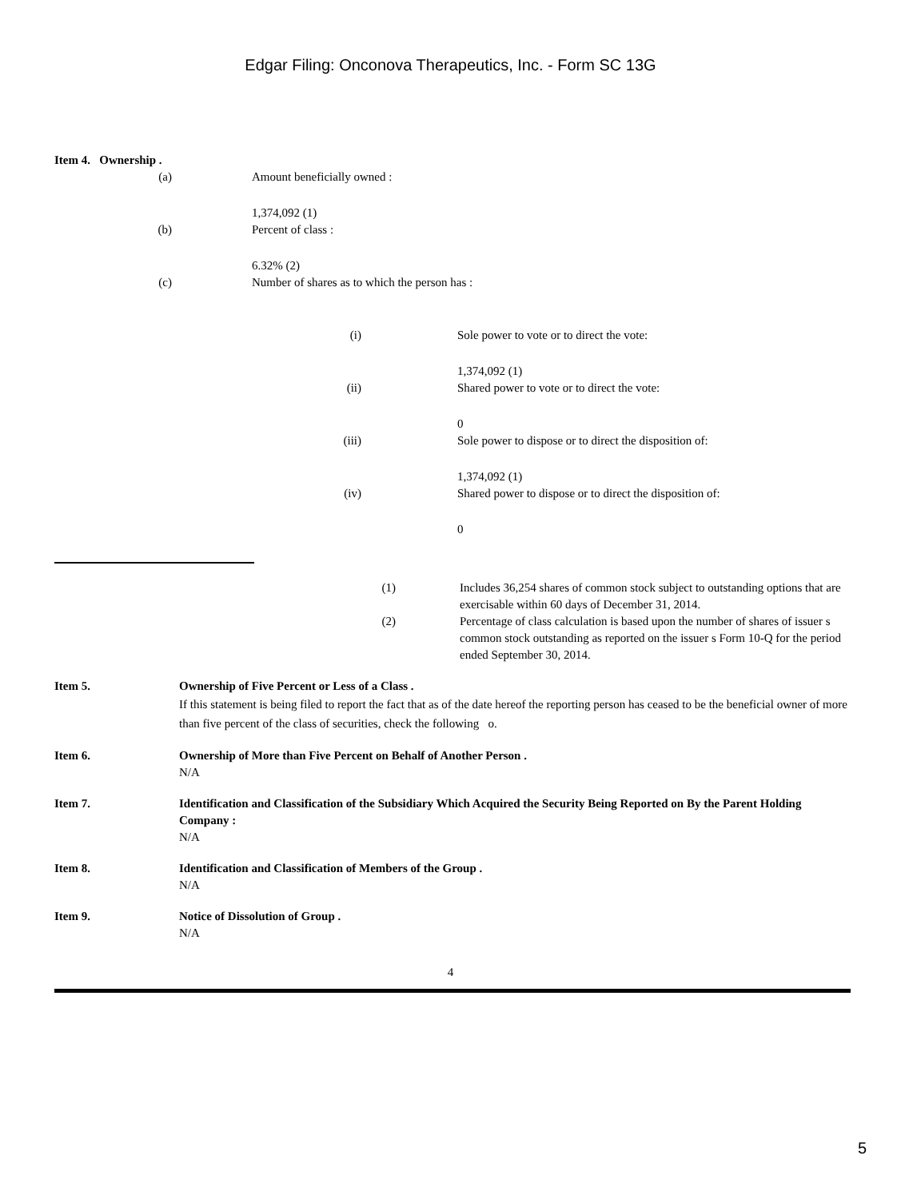Edgar Filing: Onconova Therapeutics, Inc. - Form SC 13G
Item 4. Ownership .
(a) Amount beneficially owned :
1,374,092 (1)
(b) Percent of class :
6.32% (2)
(c) Number of shares as to which the person has :
(i) Sole power to vote or to direct the vote:
1,374,092 (1)
(ii) Shared power to vote or to direct the vote:
0
(iii) Sole power to dispose or to direct the disposition of:
1,374,092 (1)
(iv) Shared power to dispose or to direct the disposition of:
0
(1) Includes 36,254 shares of common stock subject to outstanding options that are exercisable within 60 days of December 31, 2014.
(2) Percentage of class calculation is based upon the number of shares of issuer s common stock outstanding as reported on the issuer s Form 10-Q for the period ended September 30, 2014.
Item 5. Ownership of Five Percent or Less of a Class .
If this statement is being filed to report the fact that as of the date hereof the reporting person has ceased to be the beneficial owner of more than five percent of the class of securities, check the following o.
Item 6. Ownership of More than Five Percent on Behalf of Another Person .
N/A
Item 7. Identification and Classification of the Subsidiary Which Acquired the Security Being Reported on By the Parent Holding Company :
N/A
Item 8. Identification and Classification of Members of the Group .
N/A
Item 9. Notice of Dissolution of Group .
N/A
4
5